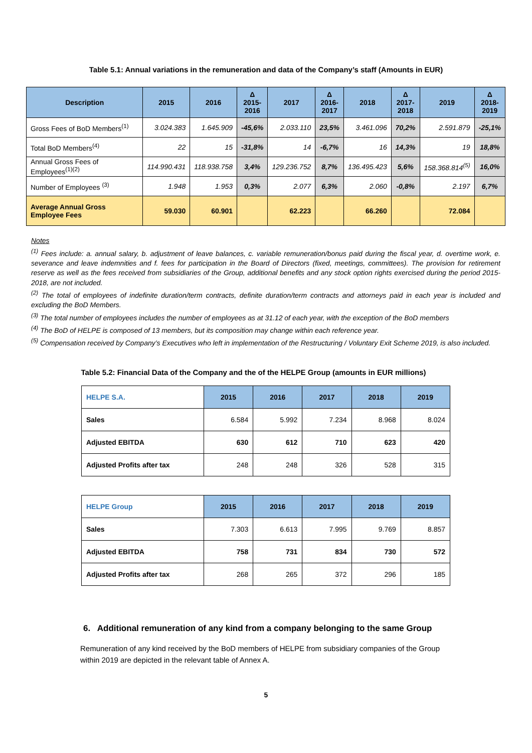Table 5.1: Annual variations in the remuneration and data of the Company’s staff (Amounts in EUR)
| Description | 2015 | 2016 | Δ 2015- 2016 | 2017 | Δ 2016- 2017 | 2018 | Δ 2017- 2018 | 2019 | Δ 2018- 2019 |
| --- | --- | --- | --- | --- | --- | --- | --- | --- | --- |
| Gross Fees of BoD Members<sup>(1)</sup> | 3.024.383 | 1.645.909 | -45,6% | 2.033.110 | 23,5% | 3.461.096 | 70,2% | 2.591.879 | -25,1% |
| Total BoD Members<sup>(4)</sup> | 22 | 15 | -31,8% | 14 | -6,7% | 16 | 14,3% | 19 | 18,8% |
| Annual Gross Fees of Employees<sup>(1)(2)</sup> | 114.990.431 | 118.938.758 | 3,4% | 129.236.752 | 8,7% | 136.495.423 | 5,6% | 158.368.814<sup>(5)</sup> | 16,0% |
| Number of Employees <sup>(3)</sup> | 1.948 | 1.953 | 0,3% | 2.077 | 6,3% | 2.060 | -0,8% | 2.197 | 6,7% |
| Average Annual Gross Employee Fees | 59.030 | 60.901 | | 62.223 | | 66.260 | | 72.084 | |
Notes
<sup>(1)</sup> Fees include: a. annual salary, b. adjustment of leave balances, c. variable remuneration/bonus paid during the fiscal year, d. overtime work, e. severance and leave indemnities and f. fees for participation in the Board of Directors (fixed, meetings, committees). The provision for retirement reserve as well as the fees received from subsidiaries of the Group, additional benefits and any stock option rights exercised during the period 2015-2018, are not included.
<sup>(2)</sup> The total of employees of indefinite duration/term contracts, definite duration/term contracts and attorneys paid in each year is included and excluding the BoD Members.
<sup>(3)</sup> The total number of employees includes the number of employees as at 31.12 of each year, with the exception of the BoD members
<sup>(4)</sup> The BoD of HELPE is composed of 13 members, but its composition may change within each reference year.
<sup>(5)</sup> Compensation received by Company’s Executives who left in implementation of the Restructuring / Voluntary Exit Scheme 2019, is also included.
Table 5.2: Financial Data of the Company and the of the HELPE Group (amounts in EUR millions)
| HELPE S.A. | 2015 | 2016 | 2017 | 2018 | 2019 |
| --- | --- | --- | --- | --- | --- |
| Sales | 6.584 | 5.992 | 7.234 | 8.968 | 8.024 |
| Adjusted EBITDA | 630 | 612 | 710 | 623 | 420 |
| Adjusted Profits after tax | 248 | 248 | 326 | 528 | 315 |
| HELPE Group | 2015 | 2016 | 2017 | 2018 | 2019 |
| --- | --- | --- | --- | --- | --- |
| Sales | 7.303 | 6.613 | 7.995 | 9.769 | 8.857 |
| Adjusted EBITDA | 758 | 731 | 834 | 730 | 572 |
| Adjusted Profits after tax | 268 | 265 | 372 | 296 | 185 |
6. Additional remuneration of any kind from a company belonging to the same Group
Remuneration of any kind received by the BoD members of HELPE from subsidiary companies of the Group within 2019 are depicted in the relevant table of Annex A.
5